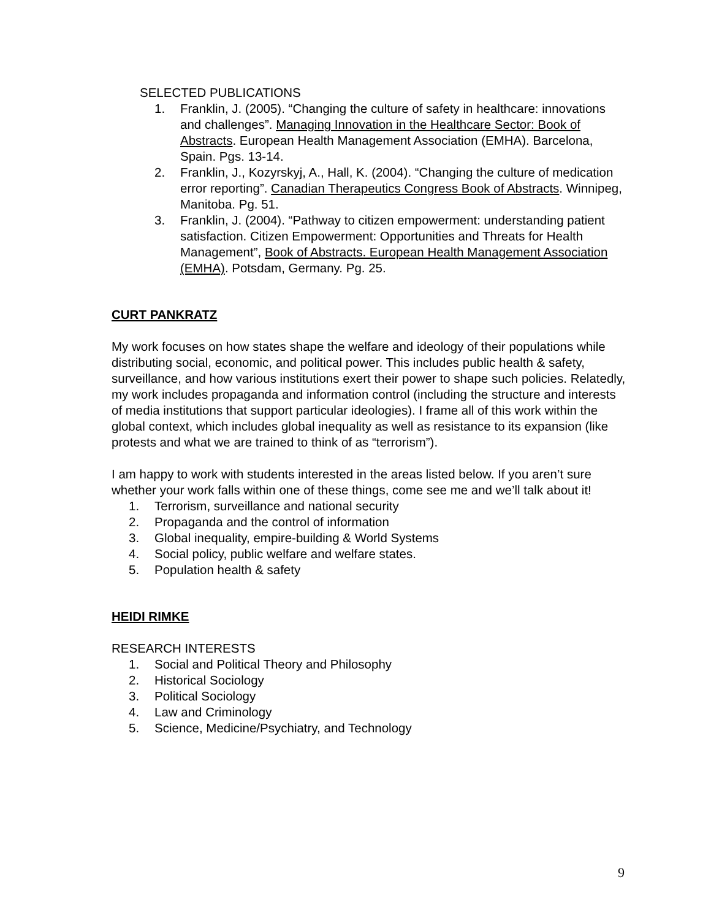SELECTED PUBLICATIONS
1. Franklin, J. (2005). “Changing the culture of safety in healthcare: innovations and challenges”. Managing Innovation in the Healthcare Sector: Book of Abstracts. European Health Management Association (EMHA). Barcelona, Spain. Pgs. 13-14.
2. Franklin, J., Kozyrskyj, A., Hall, K. (2004). “Changing the culture of medication error reporting”. Canadian Therapeutics Congress Book of Abstracts. Winnipeg, Manitoba. Pg. 51.
3. Franklin, J. (2004). “Pathway to citizen empowerment: understanding patient satisfaction. Citizen Empowerment: Opportunities and Threats for Health Management”, Book of Abstracts. European Health Management Association (EMHA). Potsdam, Germany. Pg. 25.
CURT PANKRATZ
My work focuses on how states shape the welfare and ideology of their populations while distributing social, economic, and political power. This includes public health & safety, surveillance, and how various institutions exert their power to shape such policies. Relatedly, my work includes propaganda and information control (including the structure and interests of media institutions that support particular ideologies). I frame all of this work within the global context, which includes global inequality as well as resistance to its expansion (like protests and what we are trained to think of as “terrorism”).
I am happy to work with students interested in the areas listed below. If you aren’t sure whether your work falls within one of these things, come see me and we’ll talk about it!
1. Terrorism, surveillance and national security
2. Propaganda and the control of information
3. Global inequality, empire-building & World Systems
4. Social policy, public welfare and welfare states.
5. Population health & safety
HEIDI RIMKE
RESEARCH INTERESTS
1. Social and Political Theory and Philosophy
2. Historical Sociology
3. Political Sociology
4. Law and Criminology
5. Science, Medicine/Psychiatry, and Technology
9